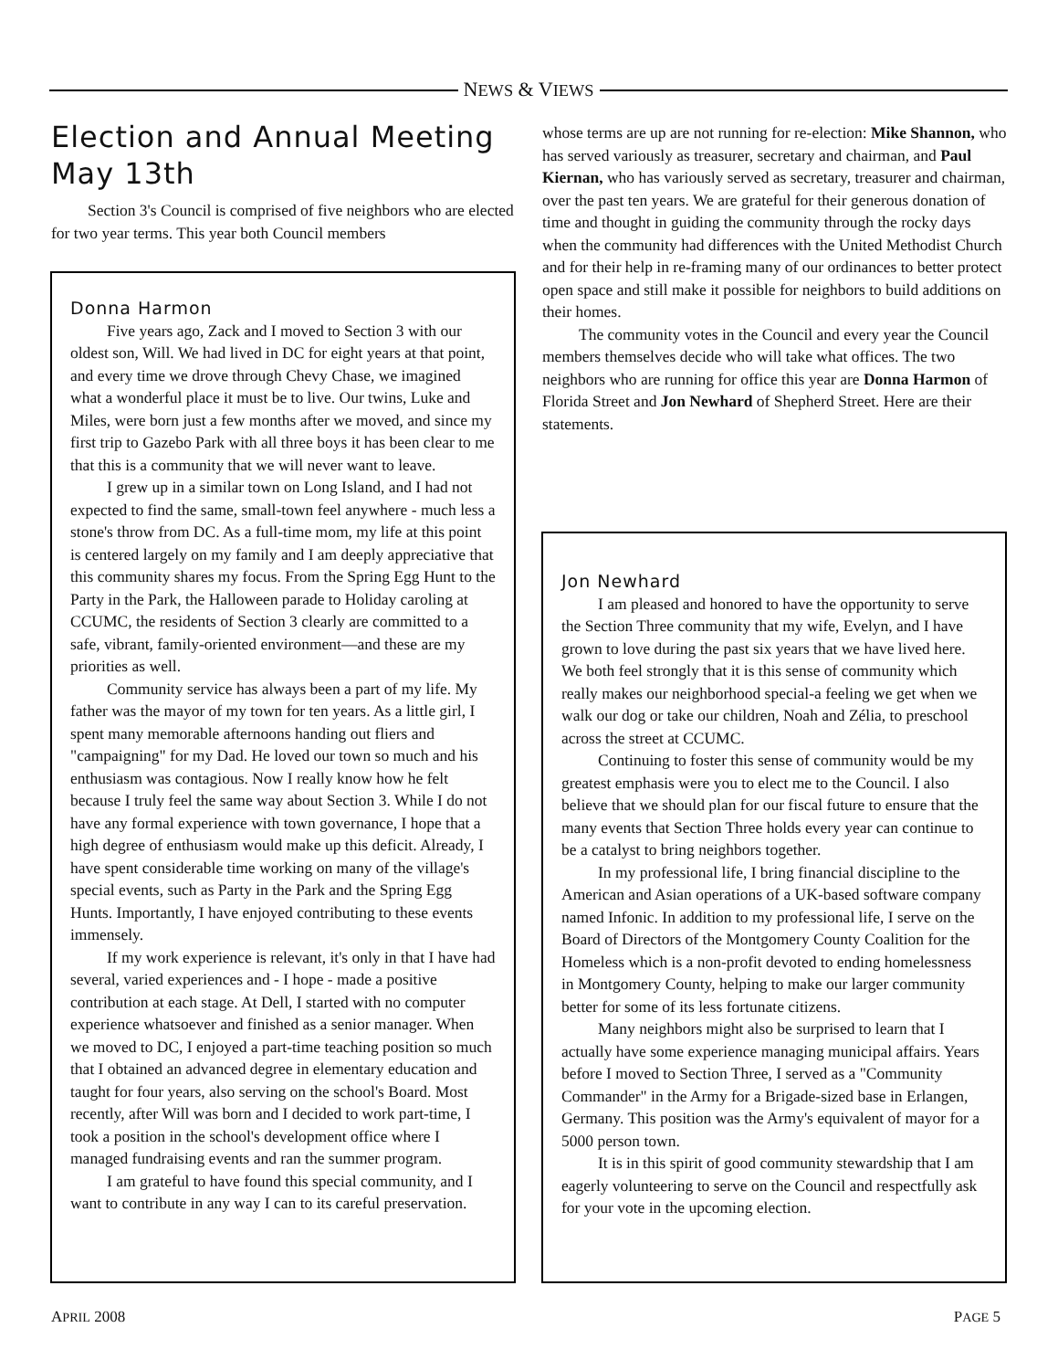NEWS & VIEWS
Election and Annual Meeting May 13th
Section 3's Council is comprised of five neighbors who are elected for two year terms. This year both Council members
whose terms are up are not running for re-election: Mike Shannon, who has served variously as treasurer, secretary and chairman, and Paul Kiernan, who has variously served as secretary, treasurer and chairman, over the past ten years. We are grateful for their generous donation of time and thought in guiding the community through the rocky days when the community had differences with the United Methodist Church and for their help in re-framing many of our ordinances to better protect open space and still make it possible for neighbors to build additions on their homes.
The community votes in the Council and every year the Council members themselves decide who will take what offices. The two neighbors who are running for office this year are Donna Harmon of Florida Street and Jon Newhard of Shepherd Street. Here are their statements.
Donna Harmon
Five years ago, Zack and I moved to Section 3 with our oldest son, Will. We had lived in DC for eight years at that point, and every time we drove through Chevy Chase, we imagined what a wonderful place it must be to live. Our twins, Luke and Miles, were born just a few months after we moved, and since my first trip to Gazebo Park with all three boys it has been clear to me that this is a community that we will never want to leave.
I grew up in a similar town on Long Island, and I had not expected to find the same, small-town feel anywhere - much less a stone's throw from DC. As a full-time mom, my life at this point is centered largely on my family and I am deeply appreciative that this community shares my focus. From the Spring Egg Hunt to the Party in the Park, the Halloween parade to Holiday caroling at CCUMC, the residents of Section 3 clearly are committed to a safe, vibrant, family-oriented environment—and these are my priorities as well.
Community service has always been a part of my life. My father was the mayor of my town for ten years. As a little girl, I spent many memorable afternoons handing out fliers and "campaigning" for my Dad. He loved our town so much and his enthusiasm was contagious. Now I really know how he felt because I truly feel the same way about Section 3. While I do not have any formal experience with town governance, I hope that a high degree of enthusiasm would make up this deficit. Already, I have spent considerable time working on many of the village's special events, such as Party in the Park and the Spring Egg Hunts. Importantly, I have enjoyed contributing to these events immensely.
If my work experience is relevant, it's only in that I have had several, varied experiences and - I hope - made a positive contribution at each stage. At Dell, I started with no computer experience whatsoever and finished as a senior manager. When we moved to DC, I enjoyed a part-time teaching position so much that I obtained an advanced degree in elementary education and taught for four years, also serving on the school's Board. Most recently, after Will was born and I decided to work part-time, I took a position in the school's development office where I managed fundraising events and ran the summer program.
I am grateful to have found this special community, and I want to contribute in any way I can to its careful preservation.
Jon Newhard
I am pleased and honored to have the opportunity to serve the Section Three community that my wife, Evelyn, and I have grown to love during the past six years that we have lived here. We both feel strongly that it is this sense of community which really makes our neighborhood special-a feeling we get when we walk our dog or take our children, Noah and Zélia, to preschool across the street at CCUMC.
Continuing to foster this sense of community would be my greatest emphasis were you to elect me to the Council. I also believe that we should plan for our fiscal future to ensure that the many events that Section Three holds every year can continue to be a catalyst to bring neighbors together.
In my professional life, I bring financial discipline to the American and Asian operations of a UK-based software company named Infonic. In addition to my professional life, I serve on the Board of Directors of the Montgomery County Coalition for the Homeless which is a non-profit devoted to ending homelessness in Montgomery County, helping to make our larger community better for some of its less fortunate citizens.
Many neighbors might also be surprised to learn that I actually have some experience managing municipal affairs. Years before I moved to Section Three, I served as a "Community Commander" in the Army for a Brigade-sized base in Erlangen, Germany. This position was the Army's equivalent of mayor for a 5000 person town.
It is in this spirit of good community stewardship that I am eagerly volunteering to serve on the Council and respectfully ask for your vote in the upcoming election.
APRIL 2008 PAGE 5